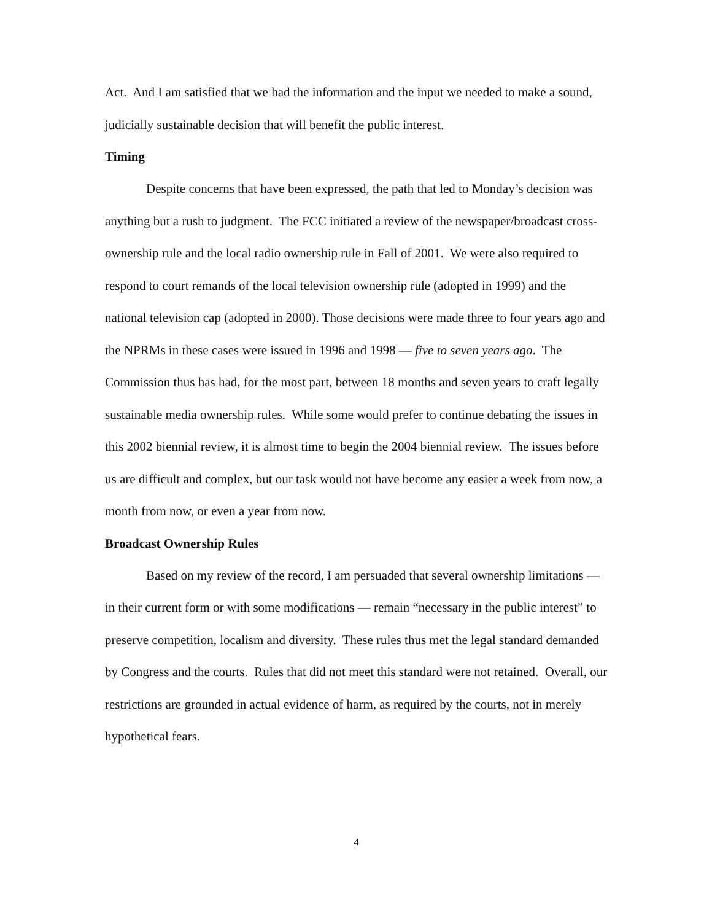Act. And I am satisfied that we had the information and the input we needed to make a sound, judicially sustainable decision that will benefit the public interest.
Timing
Despite concerns that have been expressed, the path that led to Monday’s decision was anything but a rush to judgment. The FCC initiated a review of the newspaper/broadcast cross-ownership rule and the local radio ownership rule in Fall of 2001. We were also required to respond to court remands of the local television ownership rule (adopted in 1999) and the national television cap (adopted in 2000). Those decisions were made three to four years ago and the NPRMs in these cases were issued in 1996 and 1998 — five to seven years ago. The Commission thus has had, for the most part, between 18 months and seven years to craft legally sustainable media ownership rules. While some would prefer to continue debating the issues in this 2002 biennial review, it is almost time to begin the 2004 biennial review. The issues before us are difficult and complex, but our task would not have become any easier a week from now, a month from now, or even a year from now.
Broadcast Ownership Rules
Based on my review of the record, I am persuaded that several ownership limitations — in their current form or with some modifications — remain “necessary in the public interest” to preserve competition, localism and diversity. These rules thus met the legal standard demanded by Congress and the courts. Rules that did not meet this standard were not retained. Overall, our restrictions are grounded in actual evidence of harm, as required by the courts, not in merely hypothetical fears.
4